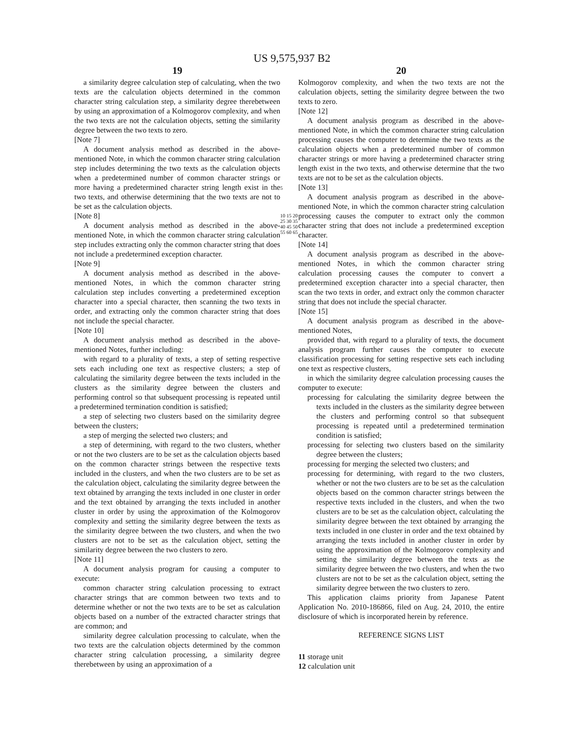US 9,575,937 B2
19
a similarity degree calculation step of calculating, when the two texts are the calculation objects determined in the common character string calculation step, a similarity degree therebetween by using an approximation of a Kolmogorov complexity, and when the two texts are not the calculation objects, setting the similarity degree between the two texts to zero.
[Note 7]
A document analysis method as described in the above-mentioned Note, in which the common character string calculation step includes determining the two texts as the calculation objects when a predetermined number of common character strings or more having a predetermined character string length exist in the two texts, and otherwise determining that the two texts are not to be set as the calculation objects.
[Note 8]
A document analysis method as described in the above-mentioned Note, in which the common character string calculation step includes extracting only the common character string that does not include a predetermined exception character.
[Note 9]
A document analysis method as described in the above-mentioned Notes, in which the common character string calculation step includes converting a predetermined exception character into a special character, then scanning the two texts in order, and extracting only the common character string that does not include the special character.
[Note 10]
A document analysis method as described in the above-mentioned Notes, further including:
with regard to a plurality of texts, a step of setting respective sets each including one text as respective clusters; a step of calculating the similarity degree between the texts included in the clusters as the similarity degree between the clusters and performing control so that subsequent processing is repeated until a predetermined termination condition is satisfied;
a step of selecting two clusters based on the similarity degree between the clusters;
a step of merging the selected two clusters; and
a step of determining, with regard to the two clusters, whether or not the two clusters are to be set as the calculation objects based on the common character strings between the respective texts included in the clusters, and when the two clusters are to be set as the calculation object, calculating the similarity degree between the text obtained by arranging the texts included in one cluster in order and the text obtained by arranging the texts included in another cluster in order by using the approximation of the Kolmogorov complexity and setting the similarity degree between the texts as the similarity degree between the two clusters, and when the two clusters are not to be set as the calculation object, setting the similarity degree between the two clusters to zero.
[Note 11]
A document analysis program for causing a computer to execute:
common character string calculation processing to extract character strings that are common between two texts and to determine whether or not the two texts are to be set as calculation objects based on a number of the extracted character strings that are common; and
similarity degree calculation processing to calculate, when the two texts are the calculation objects determined by the common character string calculation processing, a similarity degree therebetween by using an approximation of a
5
10 15 20 25 30 35 40 45 50 55 60 65
20
Kolmogorov complexity, and when the two texts are not the calculation objects, setting the similarity degree between the two texts to zero.
[Note 12]
A document analysis program as described in the above-mentioned Note, in which the common character string calculation processing causes the computer to determine the two texts as the calculation objects when a predetermined number of common character strings or more having a predetermined character string length exist in the two texts, and otherwise determine that the two texts are not to be set as the calculation objects.
[Note 13]
A document analysis program as described in the above-mentioned Note, in which the common character string calculation processing causes the computer to extract only the common character string that does not include a predetermined exception character.
[Note 14]
A document analysis program as described in the above-mentioned Notes, in which the common character string calculation processing causes the computer to convert a predetermined exception character into a special character, then scan the two texts in order, and extract only the common character string that does not include the special character.
[Note 15]
A document analysis program as described in the above-mentioned Notes,
provided that, with regard to a plurality of texts, the document analysis program further causes the computer to execute classification processing for setting respective sets each including one text as respective clusters,
in which the similarity degree calculation processing causes the computer to execute:
processing for calculating the similarity degree between the texts included in the clusters as the similarity degree between the clusters and performing control so that subsequent processing is repeated until a predetermined termination condition is satisfied;
processing for selecting two clusters based on the similarity degree between the clusters;
processing for merging the selected two clusters; and
processing for determining, with regard to the two clusters, whether or not the two clusters are to be set as the calculation objects based on the common character strings between the respective texts included in the clusters, and when the two clusters are to be set as the calculation object, calculating the similarity degree between the text obtained by arranging the texts included in one cluster in order and the text obtained by arranging the texts included in another cluster in order by using the approximation of the Kolmogorov complexity and setting the similarity degree between the texts as the similarity degree between the two clusters, and when the two clusters are not to be set as the calculation object, setting the similarity degree between the two clusters to zero.
This application claims priority from Japanese Patent Application No. 2010-186866, filed on Aug. 24, 2010, the entire disclosure of which is incorporated herein by reference.
REFERENCE SIGNS LIST
11 storage unit
12 calculation unit